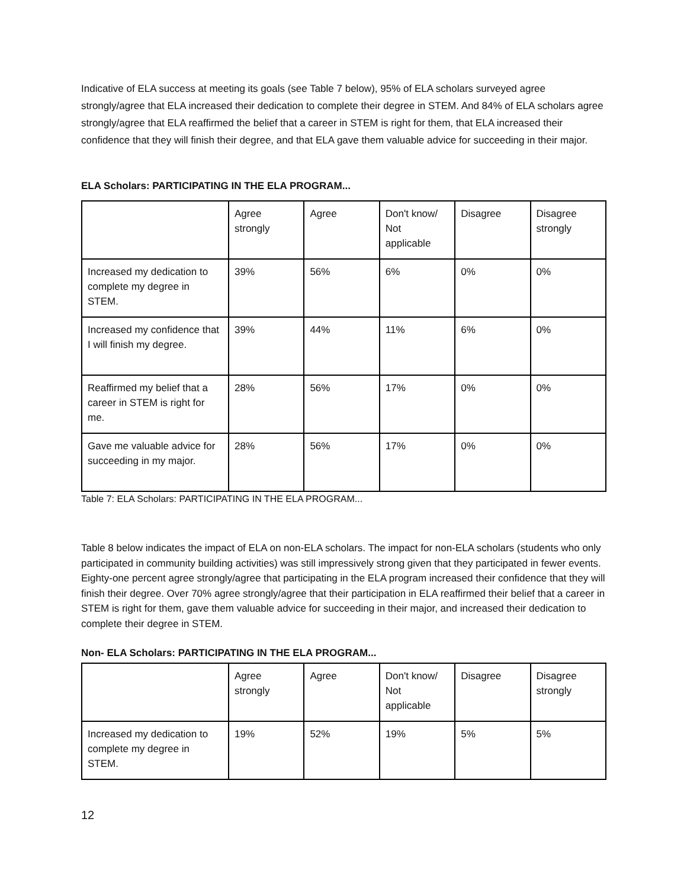Indicative of ELA success at meeting its goals (see Table 7 below), 95% of ELA scholars surveyed agree strongly/agree that ELA increased their dedication to complete their degree in STEM. And 84% of ELA scholars agree strongly/agree that ELA reaffirmed the belief that a career in STEM is right for them, that ELA increased their confidence that they will finish their degree, and that ELA gave them valuable advice for succeeding in their major.
ELA Scholars: PARTICIPATING IN THE ELA PROGRAM...
| | Agree strongly | Agree | Don't know/ Not applicable | Disagree | Disagree strongly |
| Increased my dedication to complete my degree in STEM. | 39% | 56% | 6% | 0% | 0% |
| Increased my confidence that I will finish my degree. | 39% | 44% | 11% | 6% | 0% |
| Reaffirmed my belief that a career in STEM is right for me. | 28% | 56% | 17% | 0% | 0% |
| Gave me valuable advice for succeeding in my major. | 28% | 56% | 17% | 0% | 0% |
Table 7: ELA Scholars: PARTICIPATING IN THE ELA PROGRAM...
Table 8 below indicates the impact of ELA on non-ELA scholars. The impact for non-ELA scholars (students who only participated in community building activities) was still impressively strong given that they participated in fewer events. Eighty-one percent agree strongly/agree that participating in the ELA program increased their confidence that they will finish their degree. Over 70% agree strongly/agree that their participation in ELA reaffirmed their belief that a career in STEM is right for them, gave them valuable advice for succeeding in their major, and increased their dedication to complete their degree in STEM.
Non- ELA Scholars: PARTICIPATING IN THE ELA PROGRAM...
| | Agree strongly | Agree | Don't know/ Not applicable | Disagree | Disagree strongly |
| Increased my dedication to complete my degree in STEM. | 19% | 52% | 19% | 5% | 5% |
12